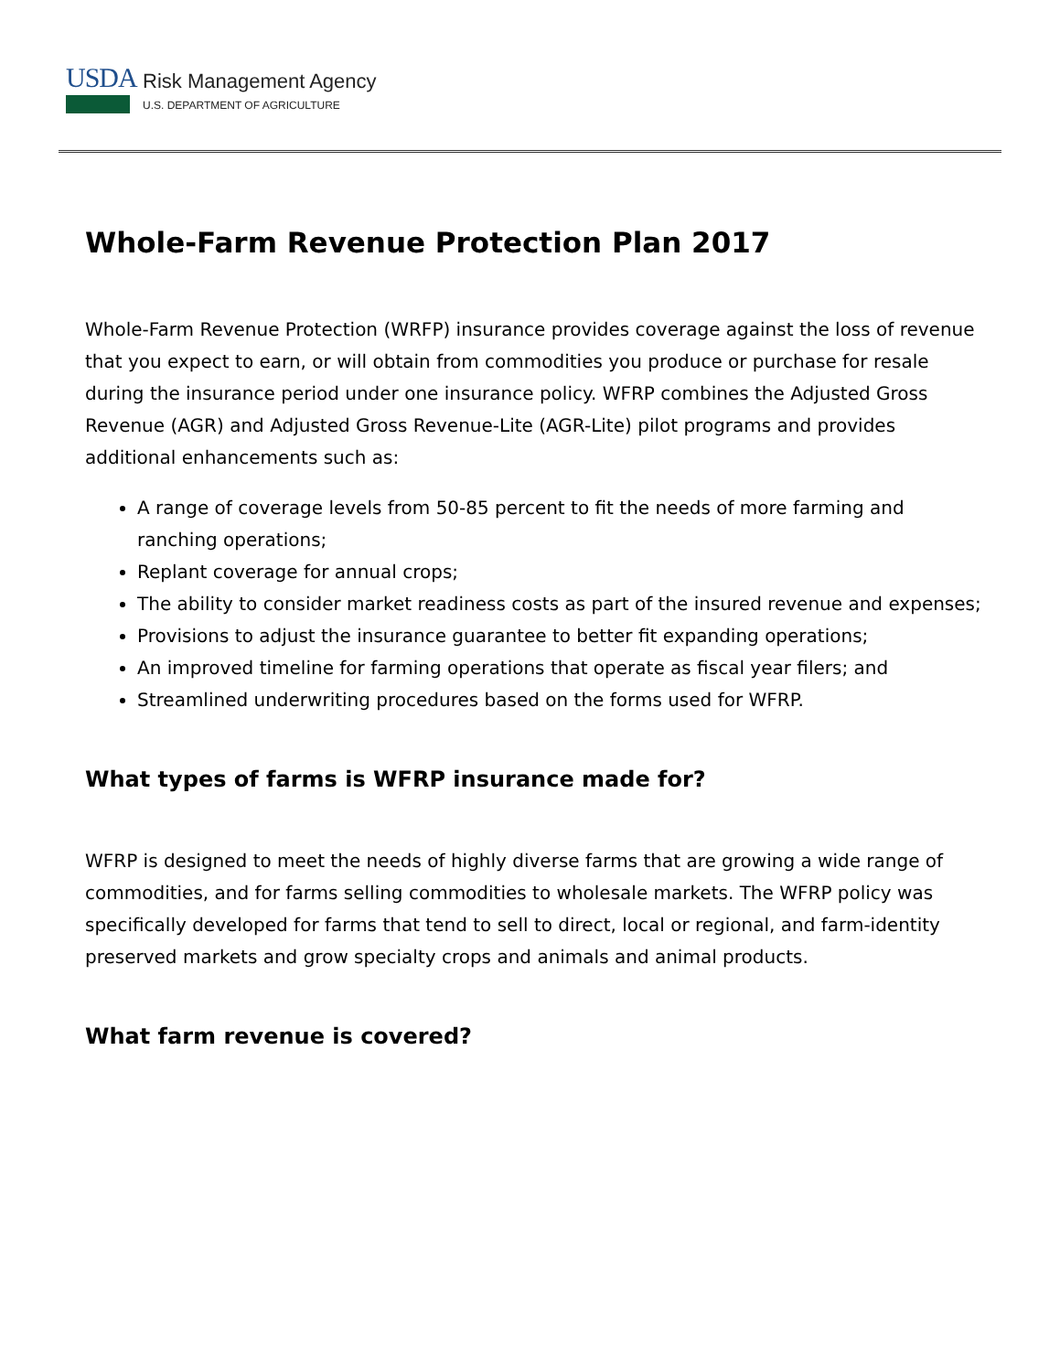USDA
Risk Management Agency
U.S. DEPARTMENT OF AGRICULTURE
Whole-Farm Revenue Protection Plan 2017
Whole-Farm Revenue Protection (WRFP) insurance provides coverage against the loss of revenue that you expect to earn, or will obtain from commodities you produce or purchase for resale during the insurance period under one insurance policy. WFRP combines the Adjusted Gross Revenue (AGR) and Adjusted Gross Revenue-Lite (AGR-Lite) pilot programs and provides additional enhancements such as:
A range of coverage levels from 50-85 percent to fit the needs of more farming and ranching operations;
Replant coverage for annual crops;
The ability to consider market readiness costs as part of the insured revenue and expenses;
Provisions to adjust the insurance guarantee to better fit expanding operations;
An improved timeline for farming operations that operate as fiscal year filers; and
Streamlined underwriting procedures based on the forms used for WFRP.
What types of farms is WFRP insurance made for?
WFRP is designed to meet the needs of highly diverse farms that are growing a wide range of commodities, and for farms selling commodities to wholesale markets. The WFRP policy was specifically developed for farms that tend to sell to direct, local or regional, and farm-identity preserved markets and grow specialty crops and animals and animal products.
What farm revenue is covered?